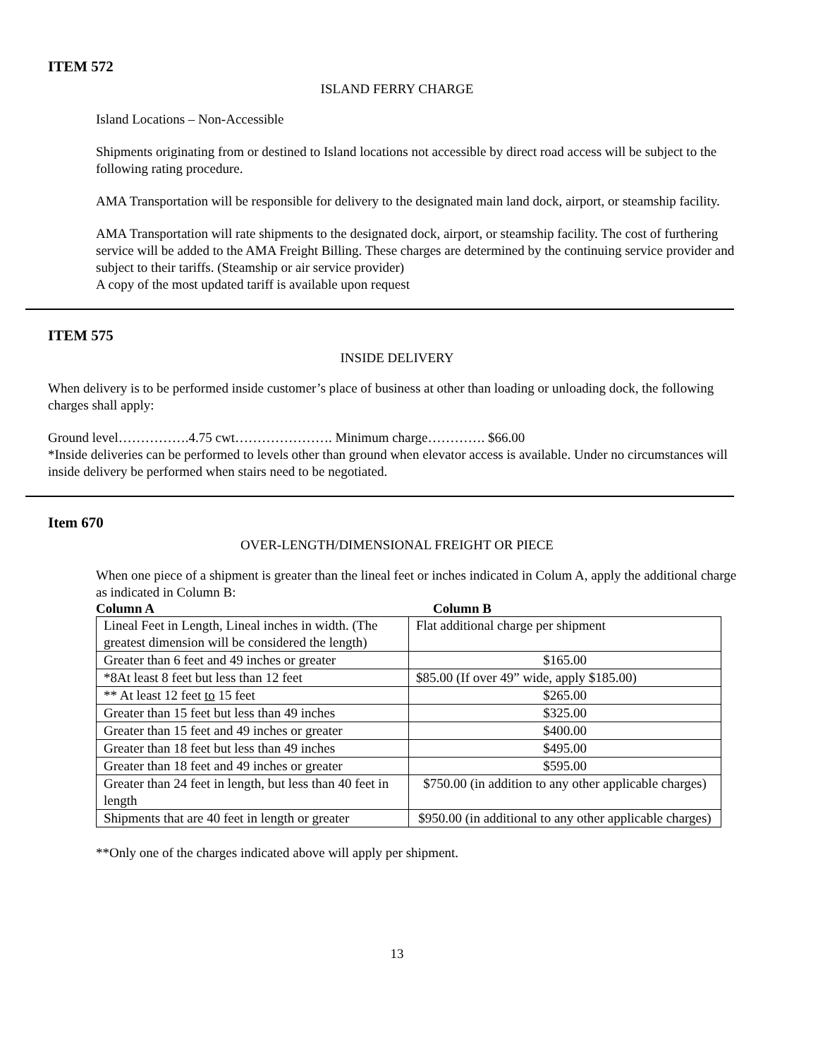ITEM 572
ISLAND FERRY CHARGE
Island Locations – Non-Accessible
Shipments originating from or destined to Island locations not accessible by direct road access will be subject to the following rating procedure.
AMA Transportation will be responsible for delivery to the designated main land dock, airport, or steamship facility.
AMA Transportation will rate shipments to the designated dock, airport, or steamship facility. The cost of furthering service will be added to the AMA Freight Billing. These charges are determined by the continuing service provider and subject to their tariffs. (Steamship or air service provider)
A copy of the most updated tariff is available upon request
ITEM 575
INSIDE DELIVERY
When delivery is to be performed inside customer’s place of business at other than loading or unloading dock, the following charges shall apply:
Ground level…………….4.75 cwt…………………. Minimum charge…………. $66.00
*Inside deliveries can be performed to levels other than ground when elevator access is available. Under no circumstances will inside delivery be performed when stairs need to be negotiated.
Item 670
OVER-LENGTH/DIMENSIONAL FREIGHT OR PIECE
When one piece of a shipment is greater than the lineal feet or inches indicated in Colum A, apply the additional charge as indicated in Column B:
Column A Column B
| Lineal Feet in Length, Lineal inches in width. (The greatest dimension will be considered the length) | Flat additional charge per shipment |
| Greater than 6 feet and 49 inches or greater | $165.00 |
| *8At least 8 feet but less than 12 feet | $85.00 (If over 49” wide, apply $185.00) |
| ** At least 12 feet to 15 feet | $265.00 |
| Greater than 15 feet but less than 49 inches | $325.00 |
| Greater than 15 feet and 49 inches or greater | $400.00 |
| Greater than 18 feet but less than 49 inches | $495.00 |
| Greater than 18 feet and 49 inches or greater | $595.00 |
| Greater than 24 feet in length, but less than 40 feet in length | $750.00 (in addition to any other applicable charges) |
| Shipments that are 40 feet in length or greater | $950.00 (in additional to any other applicable charges) |
**Only one of the charges indicated above will apply per shipment.
13